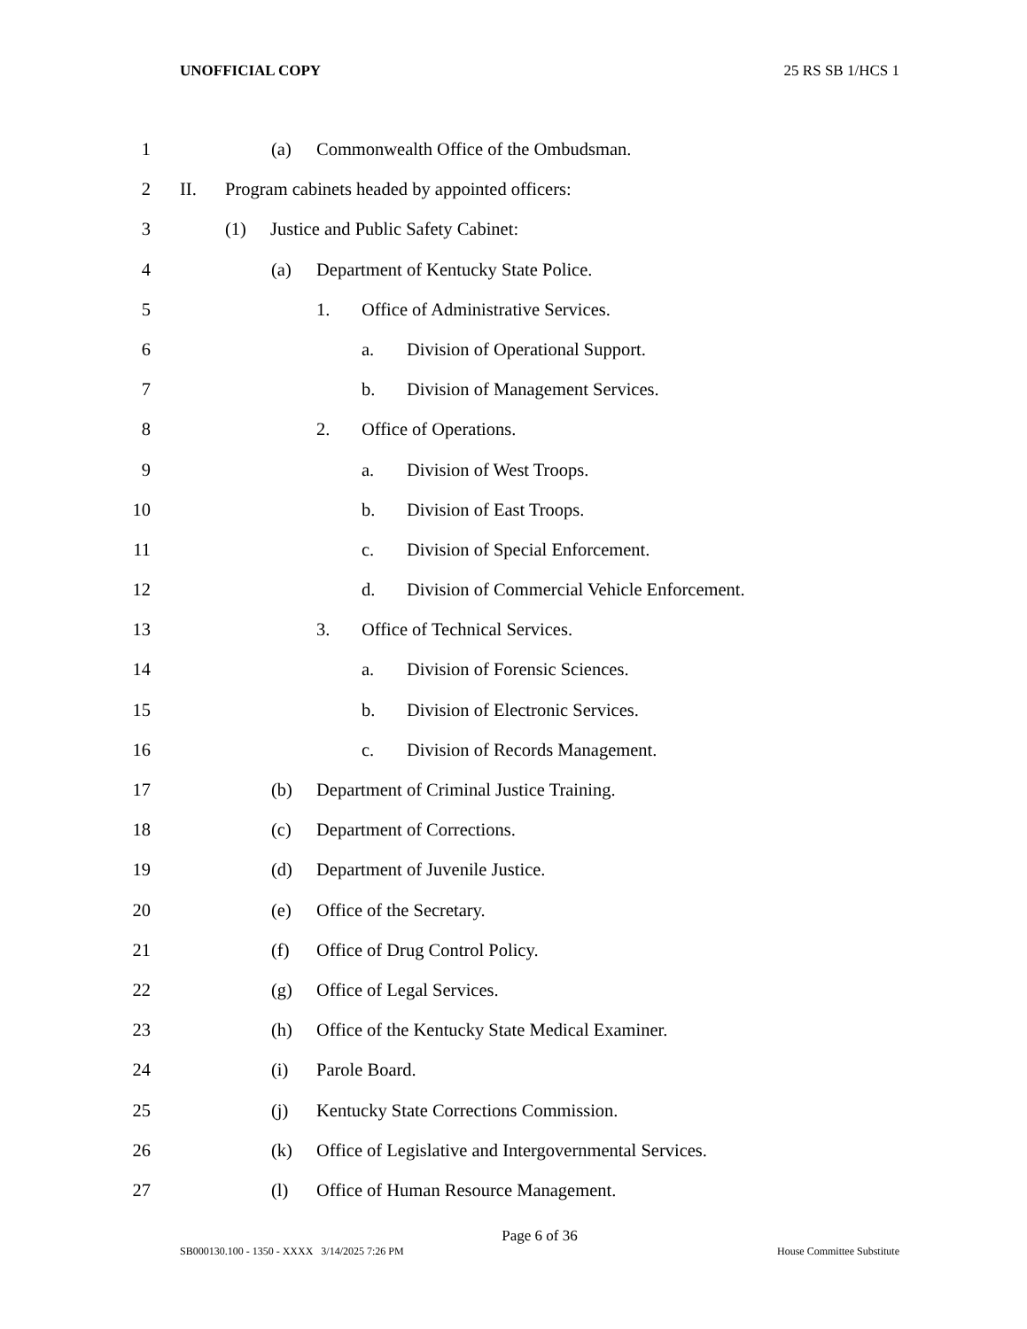UNOFFICIAL COPY 25 RS SB 1/HCS 1
1 (a) Commonwealth Office of the Ombudsman.
2 II. Program cabinets headed by appointed officers:
3 (1) Justice and Public Safety Cabinet:
4 (a) Department of Kentucky State Police.
5 1. Office of Administrative Services.
6 a. Division of Operational Support.
7 b. Division of Management Services.
8 2. Office of Operations.
9 a. Division of West Troops.
10 b. Division of East Troops.
11 c. Division of Special Enforcement.
12 d. Division of Commercial Vehicle Enforcement.
13 3. Office of Technical Services.
14 a. Division of Forensic Sciences.
15 b. Division of Electronic Services.
16 c. Division of Records Management.
17 (b) Department of Criminal Justice Training.
18 (c) Department of Corrections.
19 (d) Department of Juvenile Justice.
20 (e) Office of the Secretary.
21 (f) Office of Drug Control Policy.
22 (g) Office of Legal Services.
23 (h) Office of the Kentucky State Medical Examiner.
24 (i) Parole Board.
25 (j) Kentucky State Corrections Commission.
26 (k) Office of Legislative and Intergovernmental Services.
27 (l) Office of Human Resource Management.
Page 6 of 36
SB000130.100 - 1350 - XXXX 3/14/2025 7:26 PM House Committee Substitute